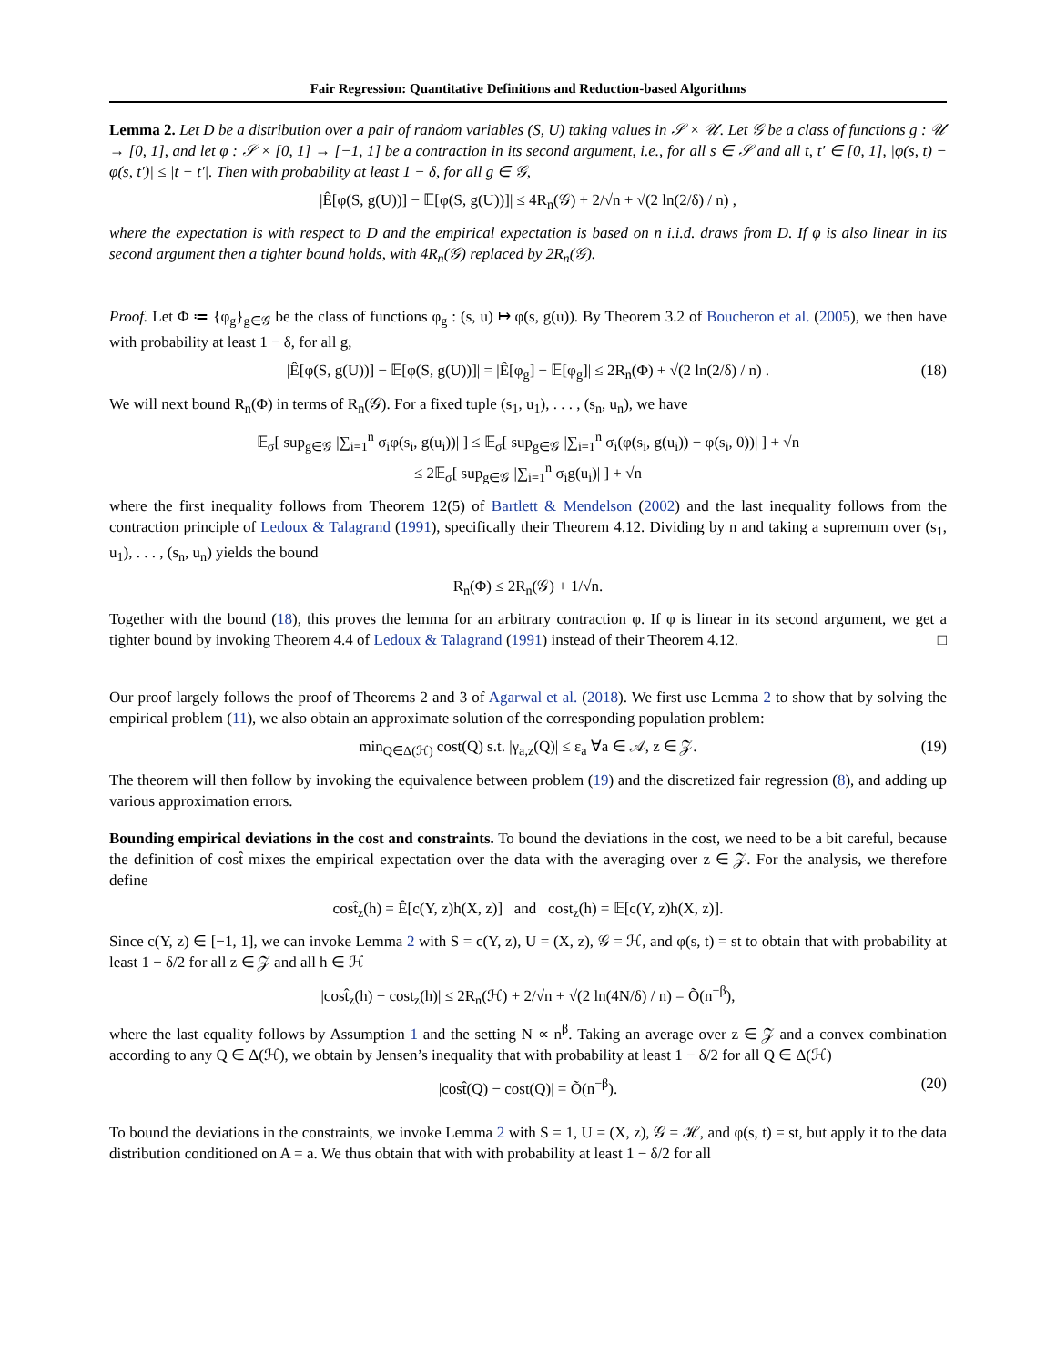Fair Regression: Quantitative Definitions and Reduction-based Algorithms
Lemma 2. Let D be a distribution over a pair of random variables (S, U) taking values in 𝒮 × 𝒰. Let 𝒢 be a class of functions g : 𝒰 → [0, 1], and let φ : 𝒮 × [0, 1] → [−1, 1] be a contraction in its second argument, i.e., for all s ∈ 𝒮 and all t, t′ ∈ [0, 1], |φ(s, t) − φ(s, t′)| ≤ |t − t′|. Then with probability at least 1 − δ, for all g ∈ 𝒢,
|Ê[φ(S, g(U))] − 𝔼[φ(S, g(U))]| ≤ 4R<sub>n</sub>(𝒢) + 2/√n + √(2 ln(2/δ) / n) ,
where the expectation is with respect to D and the empirical expectation is based on n i.i.d. draws from D. If φ is also linear in its second argument then a tighter bound holds, with 4R<sub>n</sub>(𝒢) replaced by 2R<sub>n</sub>(𝒢).
Proof. Let Φ ≔ {φ<sub>g</sub>}<sub>g∈𝒢</sub> be the class of functions φ<sub>g</sub> : (s, u) ↦ φ(s, g(u)). By Theorem 3.2 of Boucheron et al. (2005), we then have with probability at least 1 − δ, for all g,
|Ê[φ(S, g(U))] − 𝔼[φ(S, g(U))]| = |Ê[φ<sub>g</sub>] − 𝔼[φ<sub>g</sub>]| ≤ 2R<sub>n</sub>(Φ) + √(2 ln(2/δ) / n) . (18)
We will next bound R<sub>n</sub>(Φ) in terms of R<sub>n</sub>(𝒢). For a fixed tuple (s<sub>1</sub>, u<sub>1</sub>), . . . , (s<sub>n</sub>, u<sub>n</sub>), we have
𝔼<sub>σ</sub>[ sup<sub>g∈𝒢</sub> |∑<sub>i=1</sub><sup>n</sup> σ<sub>i</sub>φ(s<sub>i</sub>, g(u<sub>i</sub>))| ] ≤ 𝔼<sub>σ</sub>[ sup<sub>g∈𝒢</sub> |∑<sub>i=1</sub><sup>n</sup> σ<sub>i</sub>(φ(s<sub>i</sub>, g(u<sub>i</sub>)) − φ(s<sub>i</sub>, 0))| ] + √n
≤ 2𝔼<sub>σ</sub>[ sup<sub>g∈𝒢</sub> |∑<sub>i=1</sub><sup>n</sup> σ<sub>i</sub>g(u<sub>i</sub>)| ] + √n
where the first inequality follows from Theorem 12(5) of Bartlett & Mendelson (2002) and the last inequality follows from the contraction principle of Ledoux & Talagrand (1991), specifically their Theorem 4.12. Dividing by n and taking a supremum over (s<sub>1</sub>, u<sub>1</sub>), . . . , (s<sub>n</sub>, u<sub>n</sub>) yields the bound
R<sub>n</sub>(Φ) ≤ 2R<sub>n</sub>(𝒢) + 1/√n.
Together with the bound (18), this proves the lemma for an arbitrary contraction φ. If φ is linear in its second argument, we get a tighter bound by invoking Theorem 4.4 of Ledoux & Talagrand (1991) instead of their Theorem 4.12. □
Our proof largely follows the proof of Theorems 2 and 3 of Agarwal et al. (2018). We first use Lemma 2 to show that by solving the empirical problem (11), we also obtain an approximate solution of the corresponding population problem:
min<sub>Q∈Δ(ℋ)</sub> cost(Q) s.t. |γ<sub>a,z</sub>(Q)| ≤ ε<sub>a</sub> ∀a ∈ 𝒜, z ∈ 𝒵. (19)
The theorem will then follow by invoking the equivalence between problem (19) and the discretized fair regression (8), and adding up various approximation errors.
Bounding empirical deviations in the cost and constraints. To bound the deviations in the cost, we need to be a bit careful, because the definition of cost̂ mixes the empirical expectation over the data with the averaging over z ∈ 𝒵. For the analysis, we therefore define
cost̂<sub>z</sub>(h) = Ê[c(Y, z)h(X, z)] and cost<sub>z</sub>(h) = 𝔼[c(Y, z)h(X, z)].
Since c(Y, z) ∈ [−1, 1], we can invoke Lemma 2 with S = c(Y, z), U = (X, z), 𝒢 = ℋ, and φ(s, t) = st to obtain that with probability at least 1 − δ/2 for all z ∈ 𝒵 and all h ∈ ℋ
|cost̂<sub>z</sub>(h) − cost<sub>z</sub>(h)| ≤ 2R<sub>n</sub>(ℋ) + 2/√n + √(2 ln(4N/δ) / n) = Õ(n<sup>−β</sup>),
where the last equality follows by Assumption 1 and the setting N ∝ n<sup>β</sup>. Taking an average over z ∈ 𝒵 and a convex combination according to any Q ∈ Δ(ℋ), we obtain by Jensen’s inequality that with probability at least 1 − δ/2 for all Q ∈ Δ(ℋ)
|cost̂(Q) − cost(Q)| = Õ(n<sup>−β</sup>). (20)
To bound the deviations in the constraints, we invoke Lemma 2 with S = 1, U = (X, z), 𝒢 = ℋ, and φ(s, t) = st, but apply it to the data distribution conditioned on A = a. We thus obtain that with with probability at least 1 − δ/2 for all